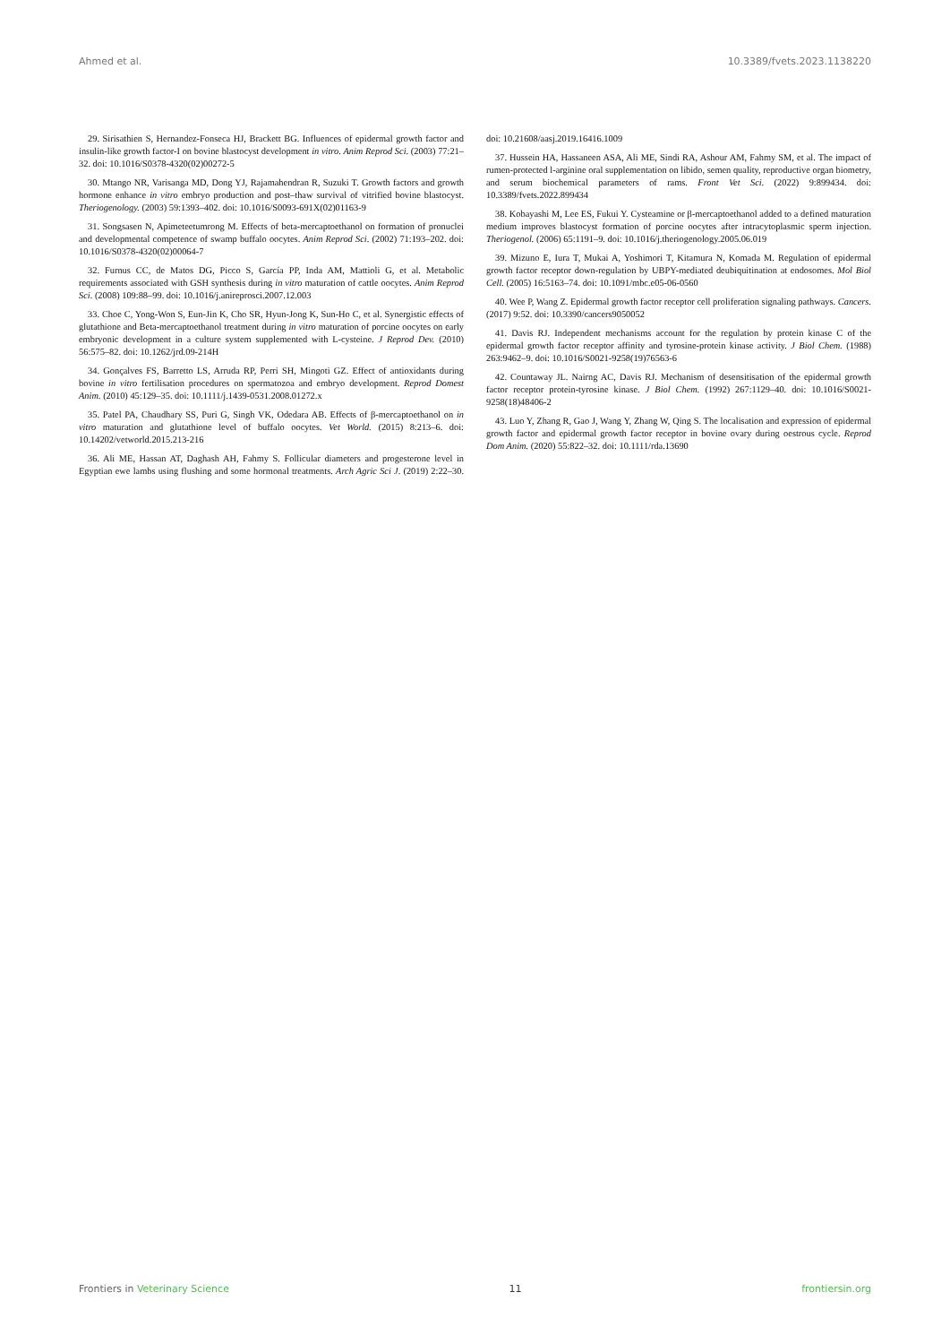Ahmed et al. 10.3389/fvets.2023.1138220
29. Sirisathien S, Hernandez-Fonseca HJ, Brackett BG. Influences of epidermal growth factor and insulin-like growth factor-I on bovine blastocyst development in vitro. Anim Reprod Sci. (2003) 77:21–32. doi: 10.1016/S0378-4320(02)00272-5
30. Mtango NR, Varisanga MD, Dong YJ, Rajamahendran R, Suzuki T. Growth factors and growth hormone enhance in vitro embryo production and post–thaw survival of vitrified bovine blastocyst. Theriogenology. (2003) 59:1393–402. doi: 10.1016/S0093-691X(02)01163-9
31. Songsasen N, Apimeteetumrong M. Effects of beta-mercaptoethanol on formation of pronuclei and developmental competence of swamp buffalo oocytes. Anim Reprod Sci. (2002) 71:193–202. doi: 10.1016/S0378-4320(02)00064-7
32. Furnus CC, de Matos DG, Picco S, García PP, Inda AM, Mattioli G, et al. Metabolic requirements associated with GSH synthesis during in vitro maturation of cattle oocytes. Anim Reprod Sci. (2008) 109:88–99. doi: 10.1016/j.anireprosci.2007.12.003
33. Choe C, Yong-Won S, Eun-Jin K, Cho SR, Hyun-Jong K, Sun-Ho C, et al. Synergistic effects of glutathione and Beta-mercaptoethanol treatment during in vitro maturation of porcine oocytes on early embryonic development in a culture system supplemented with L-cysteine. J Reprod Dev. (2010) 56:575–82. doi: 10.1262/jrd.09-214H
34. Gonçalves FS, Barretto LS, Arruda RP, Perri SH, Mingoti GZ. Effect of antioxidants during bovine in vitro fertilisation procedures on spermatozoa and embryo development. Reprod Domest Anim. (2010) 45:129–35. doi: 10.1111/j.1439-0531.2008.01272.x
35. Patel PA, Chaudhary SS, Puri G, Singh VK, Odedara AB. Effects of β-mercaptoethanol on in vitro maturation and glutathione level of buffalo oocytes. Vet World. (2015) 8:213–6. doi: 10.14202/vetworld.2015.213-216
36. Ali ME, Hassan AT, Daghash AH, Fahmy S. Follicular diameters and progesterone level in Egyptian ewe lambs using flushing and some hormonal treatments. Arch Agric Sci J. (2019) 2:22–30. doi: 10.21608/aasj.2019.16416.1009
37. Hussein HA, Hassaneen ASA, Ali ME, Sindi RA, Ashour AM, Fahmy SM, et al. The impact of rumen-protected l-arginine oral supplementation on libido, semen quality, reproductive organ biometry, and serum biochemical parameters of rams. Front Vet Sci. (2022) 9:899434. doi: 10.3389/fvets.2022.899434
38. Kobayashi M, Lee ES, Fukui Y. Cysteamine or β-mercaptoethanol added to a defined maturation medium improves blastocyst formation of porcine oocytes after intracytoplasmic sperm injection. Theriogenol. (2006) 65:1191–9. doi: 10.1016/j.theriogenology.2005.06.019
39. Mizuno E, Iura T, Mukai A, Yoshimori T, Kitamura N, Komada M. Regulation of epidermal growth factor receptor down-regulation by UBPY-mediated deubiquitination at endosomes. Mol Biol Cell. (2005) 16:5163–74. doi: 10.1091/mbc.e05-06-0560
40. Wee P, Wang Z. Epidermal growth factor receptor cell proliferation signaling pathways. Cancers. (2017) 9:52. doi: 10.3390/cancers9050052
41. Davis RJ. Independent mechanisms account for the regulation by protein kinase C of the epidermal growth factor receptor affinity and tyrosine-protein kinase activity. J Biol Chem. (1988) 263:9462–9. doi: 10.1016/S0021-9258(19)76563-6
42. Countaway JL. Nairng AC, Davis RJ. Mechanism of desensitisation of the epidermal growth factor receptor protein-tyrosine kinase. J Biol Chem. (1992) 267:1129–40. doi: 10.1016/S0021-9258(18)48406-2
43. Luo Y, Zhang R, Gao J, Wang Y, Zhang W, Qing S. The localisation and expression of epidermal growth factor and epidermal growth factor receptor in bovine ovary during oestrous cycle. Reprod Dom Anim. (2020) 55:822–32. doi: 10.1111/rda.13690
Frontiers in Veterinary Science 11 frontiersin.org